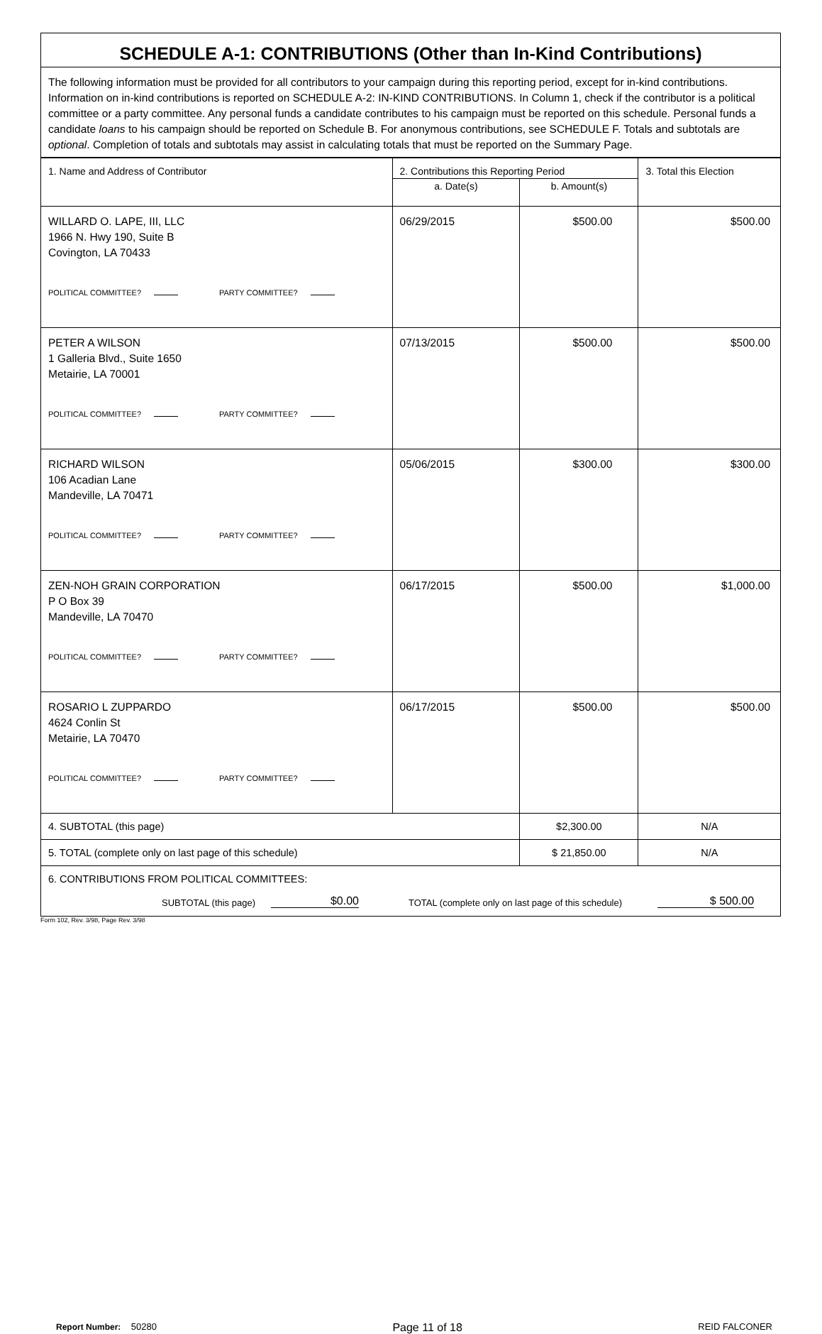SCHEDULE A-1: CONTRIBUTIONS (Other than In-Kind Contributions)
The following information must be provided for all contributors to your campaign during this reporting period, except for in-kind contributions. Information on in-kind contributions is reported on SCHEDULE A-2: IN-KIND CONTRIBUTIONS. In Column 1, check if the contributor is a political committee or a party committee. Any personal funds a candidate contributes to his campaign must be reported on this schedule. Personal funds a candidate loans to his campaign should be reported on Schedule B. For anonymous contributions, see SCHEDULE F. Totals and subtotals are optional. Completion of totals and subtotals may assist in calculating totals that must be reported on the Summary Page.
| 1. Name and Address of Contributor | 2. Contributions this Reporting Period | | 3. Total this Election |
| --- | --- | --- | --- |
| | a. Date(s) | b. Amount(s) | |
| WILLARD O. LAPE, III, LLC 1966 N. Hwy 190, Suite B Covington, LA 70433 POLITICAL COMMITTEE? PARTY COMMITTEE? | 06/29/2015 | $500.00 | $500.00 |
| PETER A WILSON 1 Galleria Blvd., Suite 1650 Metairie, LA 70001 POLITICAL COMMITTEE? PARTY COMMITTEE? | 07/13/2015 | $500.00 | $500.00 |
| RICHARD WILSON 106 Acadian Lane Mandeville, LA 70471 POLITICAL COMMITTEE? PARTY COMMITTEE? | 05/06/2015 | $300.00 | $300.00 |
| ZEN-NOH GRAIN CORPORATION P O Box 39 Mandeville, LA 70470 POLITICAL COMMITTEE? PARTY COMMITTEE? | 06/17/2015 | $500.00 | $1,000.00 |
| ROSARIO L ZUPPARDO 4624 Conlin St Metairie, LA 70470 POLITICAL COMMITTEE? PARTY COMMITTEE? | 06/17/2015 | $500.00 | $500.00 |
| 4. SUBTOTAL (this page) | | $2,300.00 | N/A |
| 5. TOTAL (complete only on last page of this schedule) | | $ 21,850.00 | N/A |
| 6. CONTRIBUTIONS FROM POLITICAL COMMITTEES: SUBTOTAL (this page) $0.00 TOTAL (complete only on last page of this schedule) $ 500.00 | | | |
Form 102, Rev. 3/98, Page Rev. 3/98
Report Number: 50280 Page 11 of 18 REID FALCONER